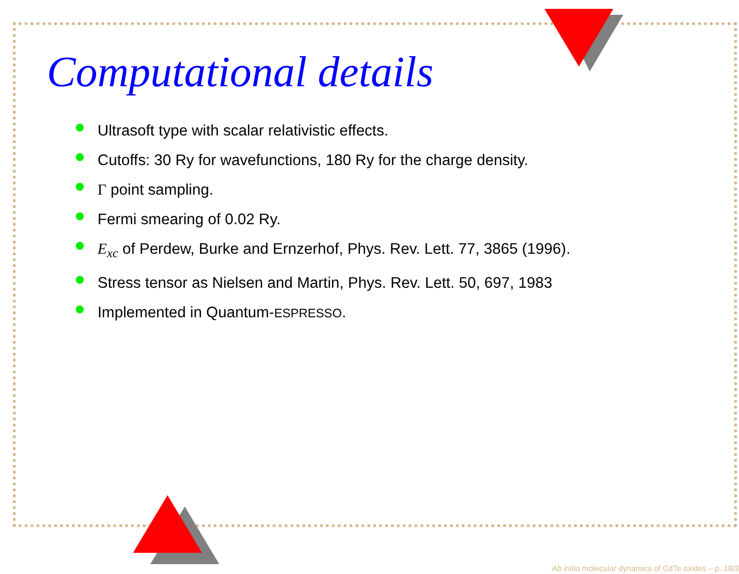Computational details
Ultrasoft type with scalar relativistic effects.
Cutoffs: 30 Ry for wavefunctions, 180 Ry for the charge density.
Γ point sampling.
Fermi smearing of 0.02 Ry.
E<sub>xc</sub> of Perdew, Burke and Ernzerhof, Phys. Rev. Lett. 77, 3865 (1996).
Stress tensor as Nielsen and Martin, Phys. Rev. Lett. 50, 697, 1983
Implemented in Quantum-ESPRESSO.
Ab initio molecular dynamics of CdTe oxides – p. 18/3